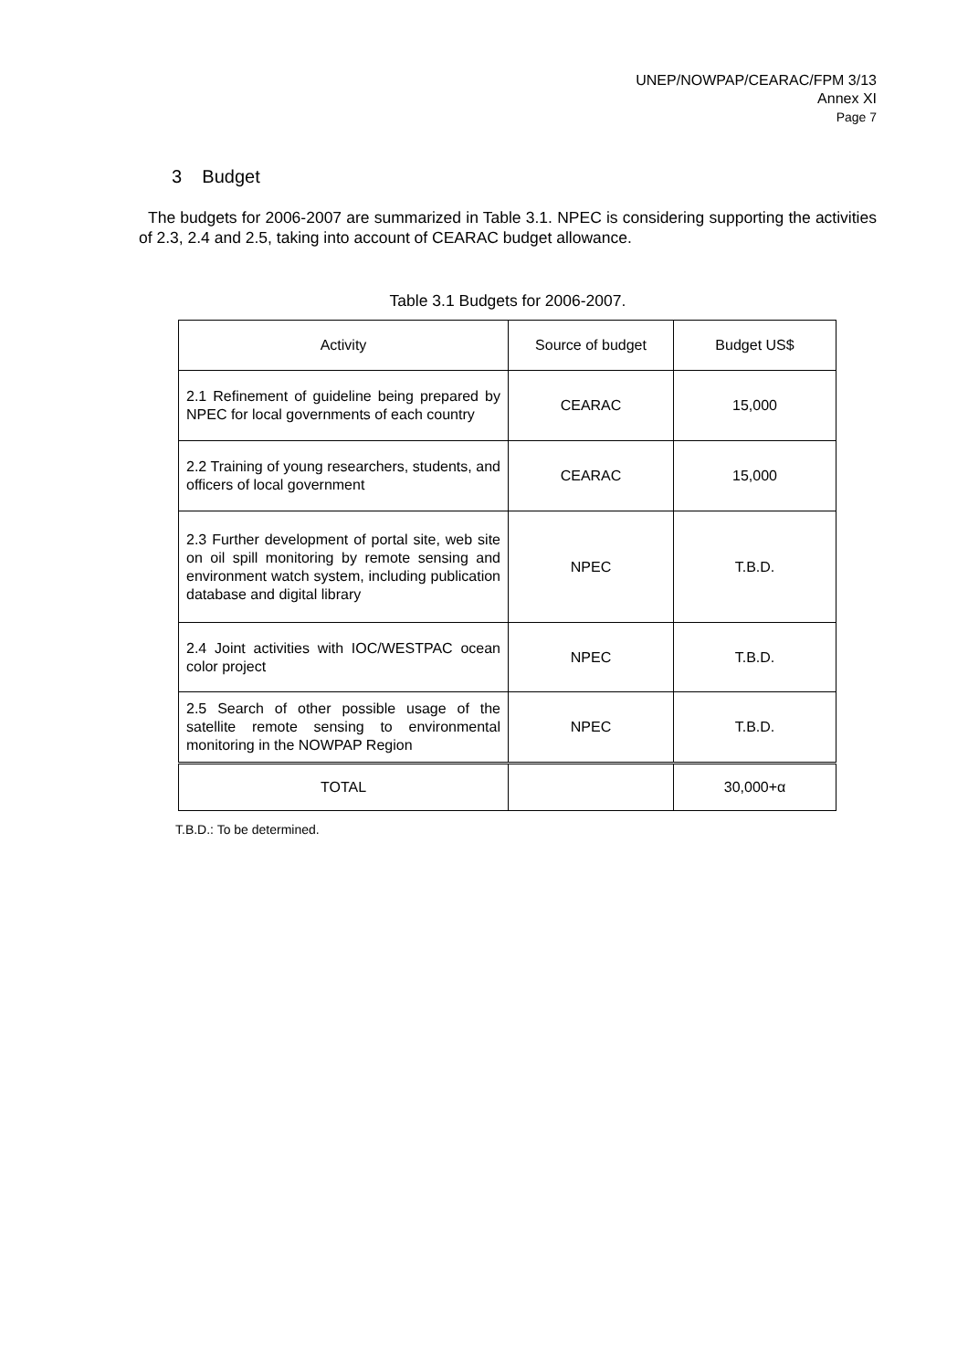UNEP/NOWPAP/CEARAC/FPM 3/13
Annex XI
Page 7
3 Budget
The budgets for 2006-2007 are summarized in Table 3.1. NPEC is considering supporting the activities of 2.3, 2.4 and 2.5, taking into account of CEARAC budget allowance.
Table 3.1 Budgets for 2006-2007.
| Activity | Source of budget | Budget US$ |
| 2.1 Refinement of guideline being prepared by NPEC for local governments of each country | CEARAC | 15,000 |
| 2.2 Training of young researchers, students, and officers of local government | CEARAC | 15,000 |
| 2.3 Further development of portal site, web site on oil spill monitoring by remote sensing and environment watch system, including publication database and digital library | NPEC | T.B.D. |
| 2.4 Joint activities with IOC/WESTPAC ocean color project | NPEC | T.B.D. |
| 2.5 Search of other possible usage of the satellite remote sensing to environmental monitoring in the NOWPAP Region | NPEC | T.B.D. |
| TOTAL | | 30,000+α |
T.B.D.: To be determined.